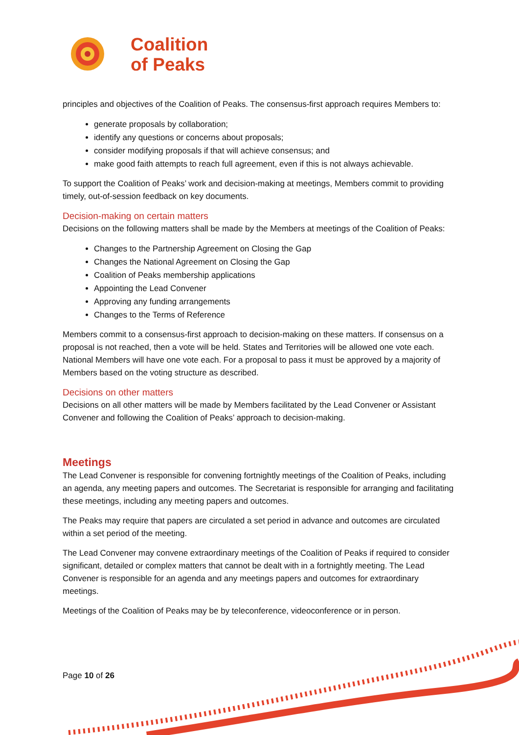Coalition
of Peaks
principles and objectives of the Coalition of Peaks. The consensus-first approach requires Members to:
generate proposals by collaboration;
identify any questions or concerns about proposals;
consider modifying proposals if that will achieve consensus; and
make good faith attempts to reach full agreement, even if this is not always achievable.
To support the Coalition of Peaks’ work and decision-making at meetings, Members commit to providing timely, out-of-session feedback on key documents.
Decision-making on certain matters
Decisions on the following matters shall be made by the Members at meetings of the Coalition of Peaks:
Changes to the Partnership Agreement on Closing the Gap
Changes the National Agreement on Closing the Gap
Coalition of Peaks membership applications
Appointing the Lead Convener
Approving any funding arrangements
Changes to the Terms of Reference
Members commit to a consensus-first approach to decision-making on these matters. If consensus on a proposal is not reached, then a vote will be held. States and Territories will be allowed one vote each. National Members will have one vote each. For a proposal to pass it must be approved by a majority of Members based on the voting structure as described.
Decisions on other matters
Decisions on all other matters will be made by Members facilitated by the Lead Convener or Assistant Convener and following the Coalition of Peaks’ approach to decision-making.
Meetings
The Lead Convener is responsible for convening fortnightly meetings of the Coalition of Peaks, including an agenda, any meeting papers and outcomes. The Secretariat is responsible for arranging and facilitating these meetings, including any meeting papers and outcomes.
The Peaks may require that papers are circulated a set period in advance and outcomes are circulated within a set period of the meeting.
The Lead Convener may convene extraordinary meetings of the Coalition of Peaks if required to consider significant, detailed or complex matters that cannot be dealt with in a fortnightly meeting. The Lead Convener is responsible for an agenda and any meetings papers and outcomes for extraordinary meetings.
Meetings of the Coalition of Peaks may be by teleconference, videoconference or in person.
Page 10 of 26